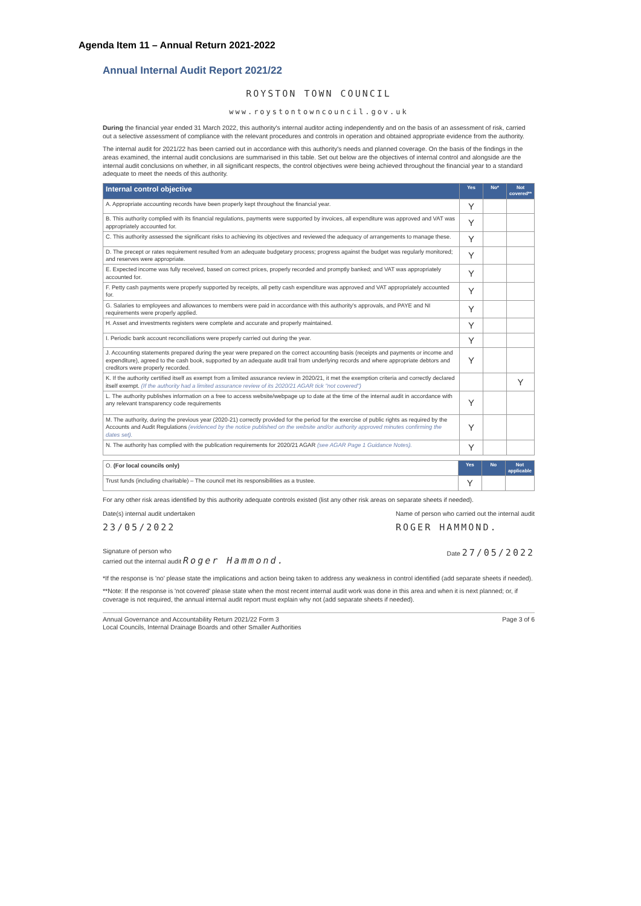Agenda Item 11 – Annual Return 2021-2022
Annual Internal Audit Report 2021/22
ROYSTON TOWN COUNCIL
www.roystontowncouncil.gov.uk
During the financial year ended 31 March 2022, this authority's internal auditor acting independently and on the basis of an assessment of risk, carried out a selective assessment of compliance with the relevant procedures and controls in operation and obtained appropriate evidence from the authority.
The internal audit for 2021/22 has been carried out in accordance with this authority's needs and planned coverage. On the basis of the findings in the areas examined, the internal audit conclusions are summarised in this table. Set out below are the objectives of internal control and alongside are the internal audit conclusions on whether, in all significant respects, the control objectives were being achieved throughout the financial year to a standard adequate to meet the needs of this authority.
| Internal control objective | Yes | No* | Not covered** |
| --- | --- | --- | --- |
| A. Appropriate accounting records have been properly kept throughout the financial year. | Y | | |
| B. This authority complied with its financial regulations, payments were supported by invoices, all expenditure was approved and VAT was appropriately accounted for. | Y | | |
| C. This authority assessed the significant risks to achieving its objectives and reviewed the adequacy of arrangements to manage these. | Y | | |
| D. The precept or rates requirement resulted from an adequate budgetary process; progress against the budget was regularly monitored; and reserves were appropriate. | Y | | |
| E. Expected income was fully received, based on correct prices, properly recorded and promptly banked; and VAT was appropriately accounted for. | Y | | |
| F. Petty cash payments were properly supported by receipts, all petty cash expenditure was approved and VAT appropriately accounted for. | Y | | |
| G. Salaries to employees and allowances to members were paid in accordance with this authority's approvals, and PAYE and NI requirements were properly applied. | Y | | |
| H. Asset and investments registers were complete and accurate and properly maintained. | Y | | |
| I. Periodic bank account reconciliations were properly carried out during the year. | Y | | |
| J. Accounting statements prepared during the year were prepared on the correct accounting basis (receipts and payments or income and expenditure), agreed to the cash book, supported by an adequate audit trail from underlying records and where appropriate debtors and creditors were properly recorded. | Y | | |
| K. If the authority certified itself as exempt from a limited assurance review in 2020/21, it met the exemption criteria and correctly declared itself exempt. (If the authority had a limited assurance review of its 2020/21 AGAR tick "not covered") | | | Y |
| L. The authority publishes information on a free to access website/webpage up to date at the time of the internal audit in accordance with any relevant transparency code requirements | Y | | |
| M. The authority, during the previous year (2020-21) correctly provided for the period for the exercise of public rights as required by the Accounts and Audit Regulations (evidenced by the notice published on the website and/or authority approved minutes confirming the dates set). | Y | | |
| N. The authority has complied with the publication requirements for 2020/21 AGAR (see AGAR Page 1 Guidance Notes). | Y | | |
| O. (For local councils only) | Yes | No | Not applicable |
| Trust funds (including charitable) – The council met its responsibilities as a trustee. | Y | | |
For any other risk areas identified by this authority adequate controls existed (list any other risk areas on separate sheets if needed).
Date(s) internal audit undertaken
23/05/2022
Name of person who carried out the internal audit
ROGER HAMMOND.
Signature of person who
carried out the internal audit Roger Hammond.
Date 27/05/2022
*If the response is 'no' please state the implications and action being taken to address any weakness in control identified (add separate sheets if needed).
**Note: If the response is 'not covered' please state when the most recent internal audit work was done in this area and when it is next planned; or, if coverage is not required, the annual internal audit report must explain why not (add separate sheets if needed).
Annual Governance and Accountability Return 2021/22 Form 3
Local Councils, Internal Drainage Boards and other Smaller Authorities
Page 3 of 6